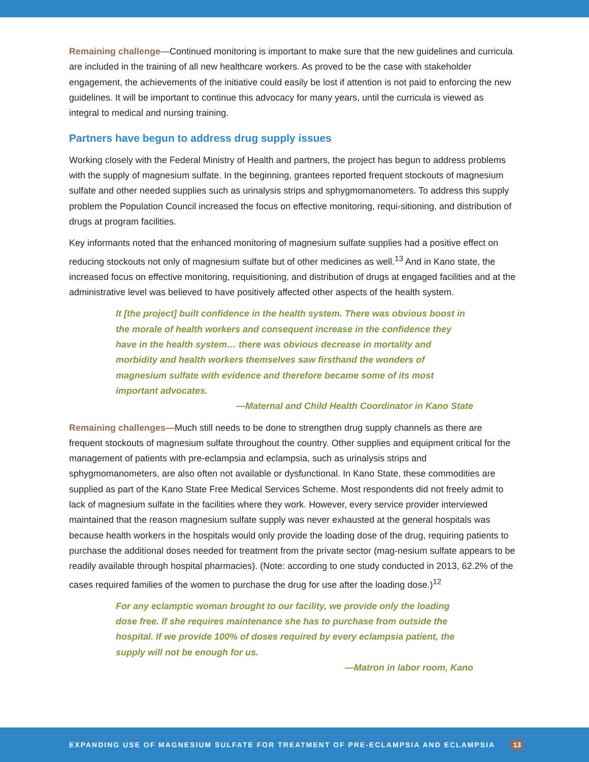Remaining challenge—Continued monitoring is important to make sure that the new guidelines and curricula are included in the training of all new healthcare workers. As proved to be the case with stakeholder engagement, the achievements of the initiative could easily be lost if attention is not paid to enforcing the new guidelines. It will be important to continue this advocacy for many years, until the curricula is viewed as integral to medical and nursing training.
Partners have begun to address drug supply issues
Working closely with the Federal Ministry of Health and partners, the project has begun to address problems with the supply of magnesium sulfate. In the beginning, grantees reported frequent stockouts of magnesium sulfate and other needed supplies such as urinalysis strips and sphygmomanometers. To address this supply problem the Population Council increased the focus on effective monitoring, requi-sitioning, and distribution of drugs at program facilities.
Key informants noted that the enhanced monitoring of magnesium sulfate supplies had a positive effect on reducing stockouts not only of magnesium sulfate but of other medicines as well.<sup>13</sup> And in Kano state, the increased focus on effective monitoring, requisitioning, and distribution of drugs at engaged facilities and at the administrative level was believed to have positively affected other aspects of the health system.
It [the project] built confidence in the health system. There was obvious boost in the morale of health workers and consequent increase in the confidence they have in the health system… there was obvious decrease in mortality and morbidity and health workers themselves saw firsthand the wonders of magnesium sulfate with evidence and therefore became some of its most important advocates.
—Maternal and Child Health Coordinator in Kano State
Remaining challenges—Much still needs to be done to strengthen drug supply channels as there are frequent stockouts of magnesium sulfate throughout the country. Other supplies and equipment critical for the management of patients with pre-eclampsia and eclampsia, such as urinalysis strips and sphygmomanometers, are also often not available or dysfunctional. In Kano State, these commodities are supplied as part of the Kano State Free Medical Services Scheme. Most respondents did not freely admit to lack of magnesium sulfate in the facilities where they work. However, every service provider interviewed maintained that the reason magnesium sulfate supply was never exhausted at the general hospitals was because health workers in the hospitals would only provide the loading dose of the drug, requiring patients to purchase the additional doses needed for treatment from the private sector (mag-nesium sulfate appears to be readily available through hospital pharmacies). (Note: according to one study conducted in 2013, 62.2% of the cases required families of the women to purchase the drug for use after the loading dose.)<sup>12</sup>
For any eclamptic woman brought to our facility, we provide only the loading dose free. If she requires maintenance she has to purchase from outside the hospital. If we provide 100% of doses required by every eclampsia patient, the supply will not be enough for us.
—Matron in labor room, Kano
EXPANDING USE OF MAGNESIUM SULFATE FOR TREATMENT OF PRE-ECLAMPSIA AND ECLAMPSIA 13